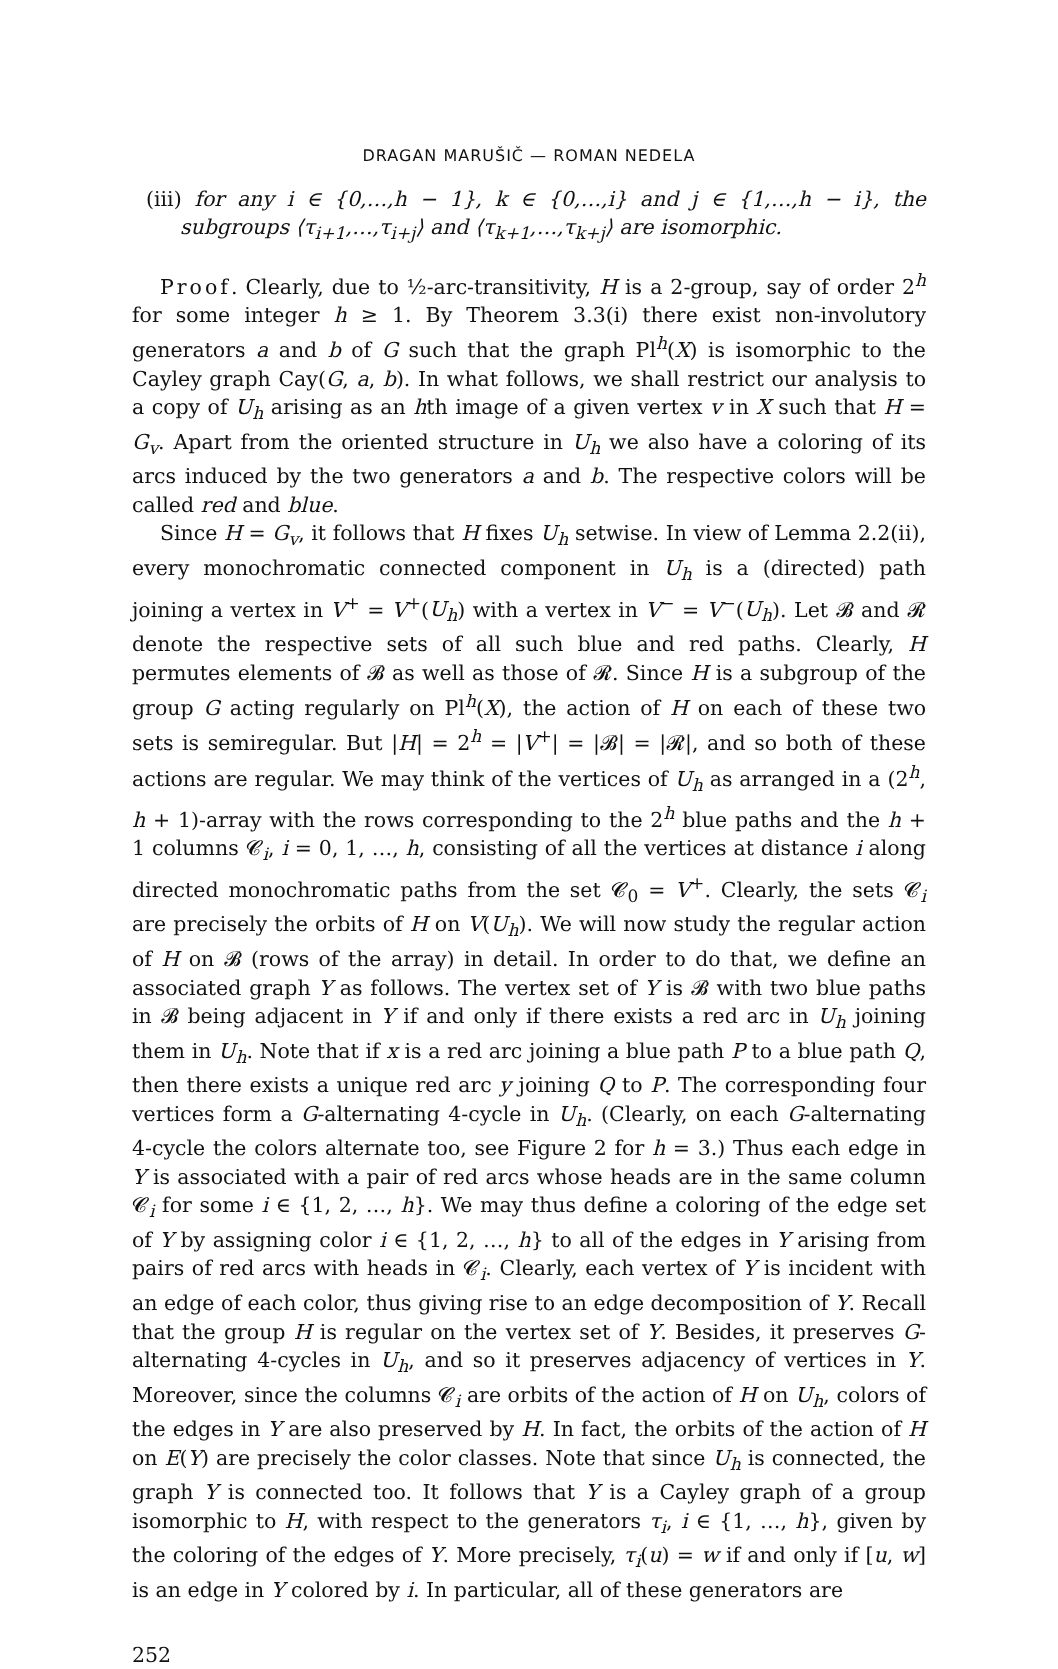DRAGAN MARUŠIČ — ROMAN NEDELA
(iii) for any i ∈ {0,…,h − 1}, k ∈ {0,…,i} and j ∈ {1,…,h − i}, the subgroups ⟨τ<sub>i+1</sub>,…,τ<sub>i+j</sub>⟩ and ⟨τ<sub>k+1</sub>,…,τ<sub>k+j</sub>⟩ are isomorphic.
Proof. Clearly, due to ½-arc-transitivity, H is a 2-group, say of order 2<sup>h</sup> for some integer h ≥ 1. By Theorem 3.3(i) there exist non-involutory generators a and b of G such that the graph Pl<sup>h</sup>(X) is isomorphic to the Cayley graph Cay(G, a, b). In what follows, we shall restrict our analysis to a copy of U<sub>h</sub> arising as an hth image of a given vertex v in X such that H = G<sub>v</sub>. Apart from the oriented structure in U<sub>h</sub> we also have a coloring of its arcs induced by the two generators a and b. The respective colors will be called red and blue.
Since H = G<sub>v</sub>, it follows that H fixes U<sub>h</sub> setwise. In view of Lemma 2.2(ii), every monochromatic connected component in U<sub>h</sub> is a (directed) path joining a vertex in V<sup>+</sup> = V<sup>+</sup>(U<sub>h</sub>) with a vertex in V<sup>−</sup> = V<sup>−</sup>(U<sub>h</sub>). Let 𝓑 and 𝓡 denote the respective sets of all such blue and red paths. Clearly, H permutes elements of 𝓑 as well as those of 𝓡. Since H is a subgroup of the group G acting regularly on Pl<sup>h</sup>(X), the action of H on each of these two sets is semiregular. But |H| = 2<sup>h</sup> = |V<sup>+</sup>| = |𝓑| = |𝓡|, and so both of these actions are regular. We may think of the vertices of U<sub>h</sub> as arranged in a (2<sup>h</sup>, h + 1)-array with the rows corresponding to the 2<sup>h</sup> blue paths and the h + 1 columns 𝓒<sub>i</sub>, i = 0, 1, …, h, consisting of all the vertices at distance i along directed monochromatic paths from the set 𝓒<sub>0</sub> = V<sup>+</sup>. Clearly, the sets 𝓒<sub>i</sub> are precisely the orbits of H on V(U<sub>h</sub>). We will now study the regular action of H on 𝓑 (rows of the array) in detail. In order to do that, we define an associated graph Y as follows. The vertex set of Y is 𝓑 with two blue paths in 𝓑 being adjacent in Y if and only if there exists a red arc in U<sub>h</sub> joining them in U<sub>h</sub>. Note that if x is a red arc joining a blue path P to a blue path Q, then there exists a unique red arc y joining Q to P. The corresponding four vertices form a G-alternating 4-cycle in U<sub>h</sub>. (Clearly, on each G-alternating 4-cycle the colors alternate too, see Figure 2 for h = 3.) Thus each edge in Y is associated with a pair of red arcs whose heads are in the same column 𝓒<sub>i</sub> for some i ∈ {1, 2, …, h}. We may thus define a coloring of the edge set of Y by assigning color i ∈ {1, 2, …, h} to all of the edges in Y arising from pairs of red arcs with heads in 𝓒<sub>i</sub>. Clearly, each vertex of Y is incident with an edge of each color, thus giving rise to an edge decomposition of Y. Recall that the group H is regular on the vertex set of Y. Besides, it preserves G-alternating 4-cycles in U<sub>h</sub>, and so it preserves adjacency of vertices in Y. Moreover, since the columns 𝓒<sub>i</sub> are orbits of the action of H on U<sub>h</sub>, colors of the edges in Y are also preserved by H. In fact, the orbits of the action of H on E(Y) are precisely the color classes. Note that since U<sub>h</sub> is connected, the graph Y is connected too. It follows that Y is a Cayley graph of a group isomorphic to H, with respect to the generators τ<sub>i</sub>, i ∈ {1, …, h}, given by the coloring of the edges of Y. More precisely, τ<sub>i</sub>(u) = w if and only if [u, w] is an edge in Y colored by i. In particular, all of these generators are
252